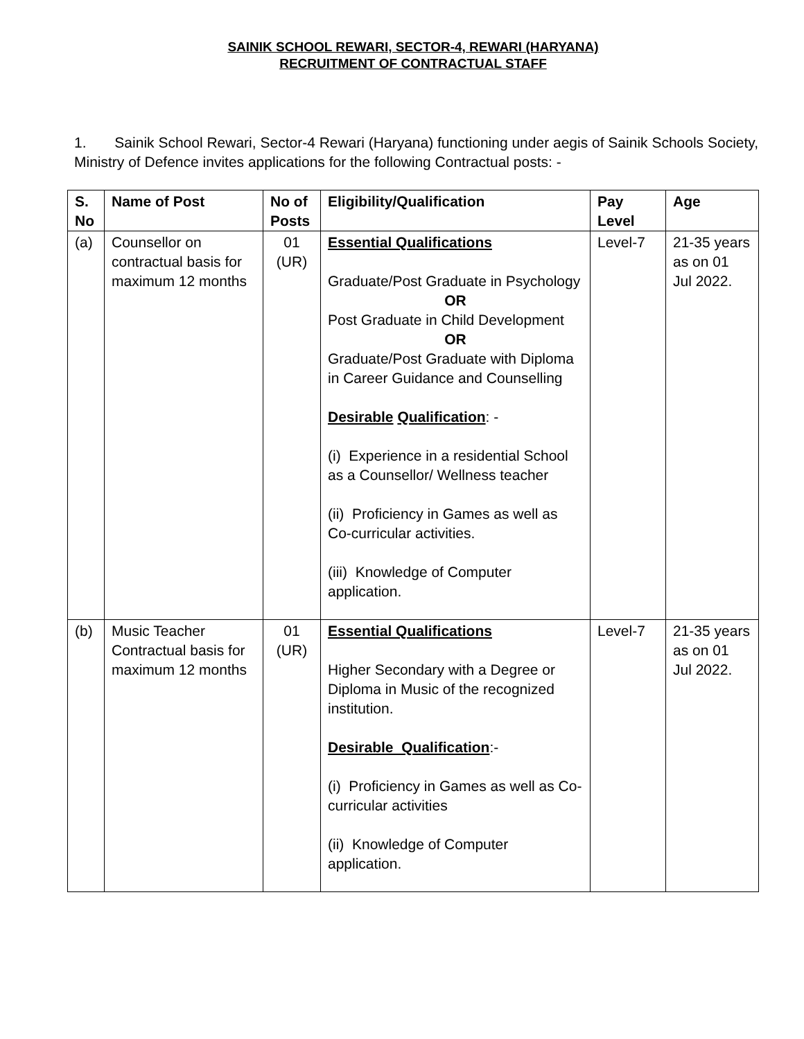SAINIK SCHOOL REWARI, SECTOR-4, REWARI (HARYANA)
RECRUITMENT OF CONTRACTUAL STAFF
1. Sainik School Rewari, Sector-4 Rewari (Haryana) functioning under aegis of Sainik Schools Society, Ministry of Defence invites applications for the following Contractual posts: -
| S. No | Name of Post | No of Posts | Eligibility/Qualification | Pay Level | Age |
| --- | --- | --- | --- | --- | --- |
| (a) | Counsellor on contractual basis for maximum 12 months | 01 (UR) | Essential Qualifications Graduate/Post Graduate in Psychology OR Post Graduate in Child Development OR Graduate/Post Graduate with Diploma in Career Guidance and Counselling Desirable Qualification : - (i) Experience in a residential School as a Counsellor/ Wellness teacher (ii) Proficiency in Games as well as Co-curricular activities. (iii) Knowledge of Computer application. | Level-7 | 21-35 years as on 01 Jul 2022. |
| (b) | Music Teacher Contractual basis for maximum 12 months | 01 (UR) | Essential Qualifications Higher Secondary with a Degree or Diploma in Music of the recognized institution. Desirable Qualification :- (i) Proficiency in Games as well as Co-curricular activities (ii) Knowledge of Computer application. | Level-7 | 21-35 years as on 01 Jul 2022. |